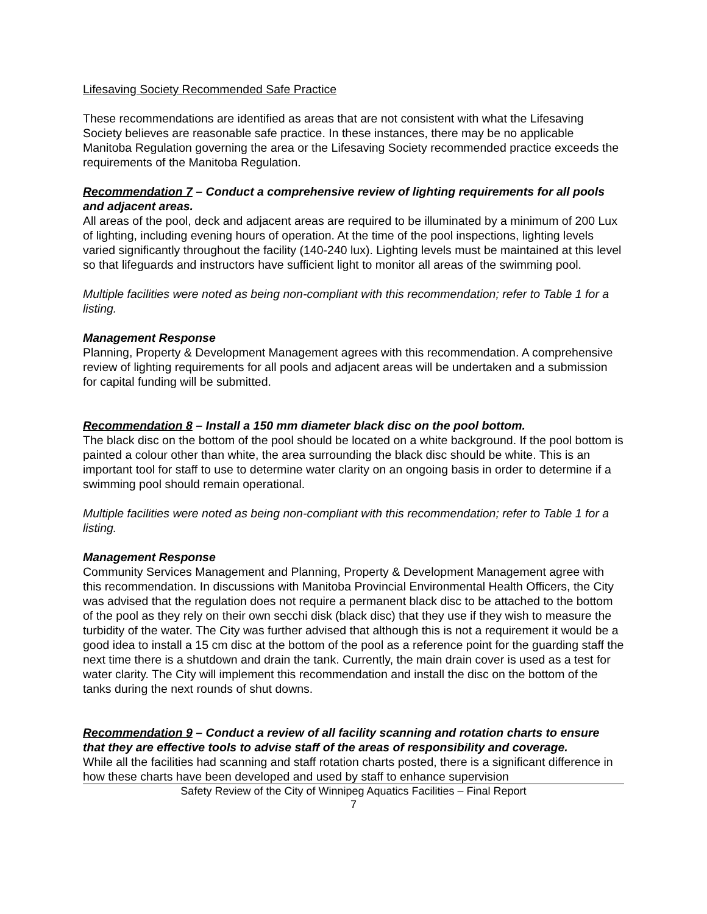Lifesaving Society Recommended Safe Practice
These recommendations are identified as areas that are not consistent with what the Lifesaving Society believes are reasonable safe practice. In these instances, there may be no applicable Manitoba Regulation governing the area or the Lifesaving Society recommended practice exceeds the requirements of the Manitoba Regulation.
Recommendation 7 – Conduct a comprehensive review of lighting requirements for all pools and adjacent areas.
All areas of the pool, deck and adjacent areas are required to be illuminated by a minimum of 200 Lux of lighting, including evening hours of operation. At the time of the pool inspections, lighting levels varied significantly throughout the facility (140-240 lux). Lighting levels must be maintained at this level so that lifeguards and instructors have sufficient light to monitor all areas of the swimming pool.
Multiple facilities were noted as being non-compliant with this recommendation; refer to Table 1 for a listing.
Management Response
Planning, Property & Development Management agrees with this recommendation. A comprehensive review of lighting requirements for all pools and adjacent areas will be undertaken and a submission for capital funding will be submitted.
Recommendation 8 – Install a 150 mm diameter black disc on the pool bottom.
The black disc on the bottom of the pool should be located on a white background. If the pool bottom is painted a colour other than white, the area surrounding the black disc should be white. This is an important tool for staff to use to determine water clarity on an ongoing basis in order to determine if a swimming pool should remain operational.
Multiple facilities were noted as being non-compliant with this recommendation; refer to Table 1 for a listing.
Management Response
Community Services Management and Planning, Property & Development Management agree with this recommendation. In discussions with Manitoba Provincial Environmental Health Officers, the City was advised that the regulation does not require a permanent black disc to be attached to the bottom of the pool as they rely on their own secchi disk (black disc) that they use if they wish to measure the turbidity of the water. The City was further advised that although this is not a requirement it would be a good idea to install a 15 cm disc at the bottom of the pool as a reference point for the guarding staff the next time there is a shutdown and drain the tank. Currently, the main drain cover is used as a test for water clarity. The City will implement this recommendation and install the disc on the bottom of the tanks during the next rounds of shut downs.
Recommendation 9 – Conduct a review of all facility scanning and rotation charts to ensure that they are effective tools to advise staff of the areas of responsibility and coverage.
While all the facilities had scanning and staff rotation charts posted, there is a significant difference in how these charts have been developed and used by staff to enhance supervision
Safety Review of the City of Winnipeg Aquatics Facilities – Final Report
7